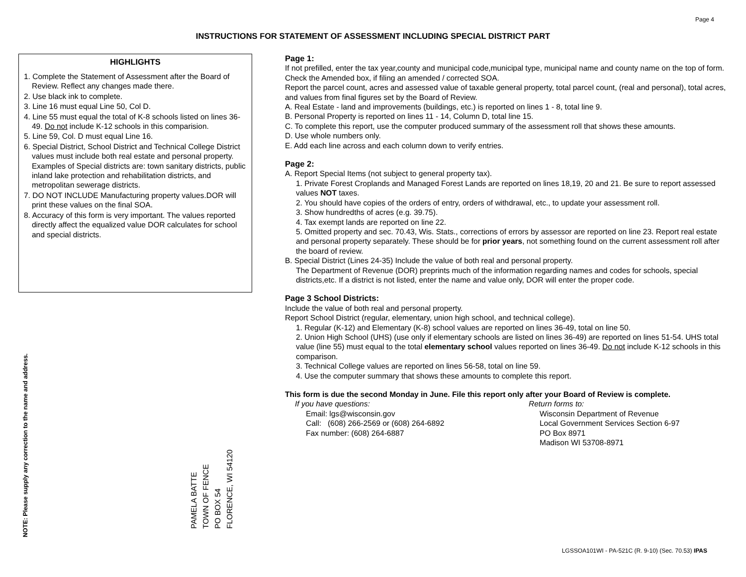Page 4
INSTRUCTIONS FOR STATEMENT OF ASSESSMENT INCLUDING SPECIAL DISTRICT PART
HIGHLIGHTS
1. Complete the Statement of Assessment after the Board of Review. Reflect any changes made there.
2. Use black ink to complete.
3. Line 16 must equal Line 50, Col D.
4. Line 55 must equal the total of K-8 schools listed on lines 36-49. Do not include K-12 schools in this comparision.
5. Line 59, Col. D must equal Line 16.
6. Special District, School District and Technical College District values must include both real estate and personal property. Examples of Special districts are: town sanitary districts, public inland lake protection and rehabilitation districts, and metropolitan sewerage districts.
7. DO NOT INCLUDE Manufacturing property values.DOR will print these values on the final SOA.
8. Accuracy of this form is very important. The values reported directly affect the equalized value DOR calculates for school and special districts.
Page 1:
If not prefilled, enter the tax year,county and municipal code,municipal type, municipal name and county name on the top of form.
Check the Amended box, if filing an amended / corrected SOA.
Report the parcel count, acres and assessed value of taxable general property, total parcel count, (real and personal), total acres, and values from final figures set by the Board of Review.
A. Real Estate - land and improvements (buildings, etc.) is reported on lines 1 - 8, total line 9.
B. Personal Property is reported on lines 11 - 14, Column D, total line 15.
C. To complete this report, use the computer produced summary of the assessment roll that shows these amounts.
D. Use whole numbers only.
E. Add each line across and each column down to verify entries.
Page 2:
A. Report Special Items (not subject to general property tax).
1. Private Forest Croplands and Managed Forest Lands are reported on lines 18,19, 20 and 21. Be sure to report assessed values NOT taxes.
2. You should have copies of the orders of entry, orders of withdrawal, etc., to update your assessment roll.
3. Show hundredths of acres (e.g. 39.75).
4. Tax exempt lands are reported on line 22.
5. Omitted property and sec. 70.43, Wis. Stats., corrections of errors by assessor are reported on line 23. Report real estate and personal property separately. These should be for prior years, not something found on the current assessment roll after the board of review.
B. Special District (Lines 24-35) Include the value of both real and personal property.
The Department of Revenue (DOR) preprints much of the information regarding names and codes for schools, special districts,etc. If a district is not listed, enter the name and value only, DOR will enter the proper code.
Page 3 School Districts:
Include the value of both real and personal property.
Report School District (regular, elementary, union high school, and technical college).
1. Regular (K-12) and Elementary (K-8) school values are reported on lines 36-49, total on line 50.
2. Union High School (UHS) (use only if elementary schools are listed on lines 36-49) are reported on lines 51-54. UHS total value (line 55) must equal to the total elementary school values reported on lines 36-49. Do not include K-12 schools in this comparison.
3. Technical College values are reported on lines 56-58, total on line 59.
4. Use the computer summary that shows these amounts to complete this report.
This form is due the second Monday in June. File this report only after your Board of Review is complete.
If you have questions:
Email: lgs@wisconsin.gov
Call: (608) 266-2569 or (608) 264-6892
Fax number: (608) 264-6887
Return forms to:
Wisconsin Department of Revenue
Local Government Services Section 6-97
PO Box 8971
Madison WI 53708-8971
NOTE: Please supply any correction to the name and address.
PAMELA BATTE
TOWN OF FENCE
PO BOX 54
FLORENCE, WI 54120
LGSSOA101WI - PA-521C (R. 9-10) (Sec. 70.53) IPAS